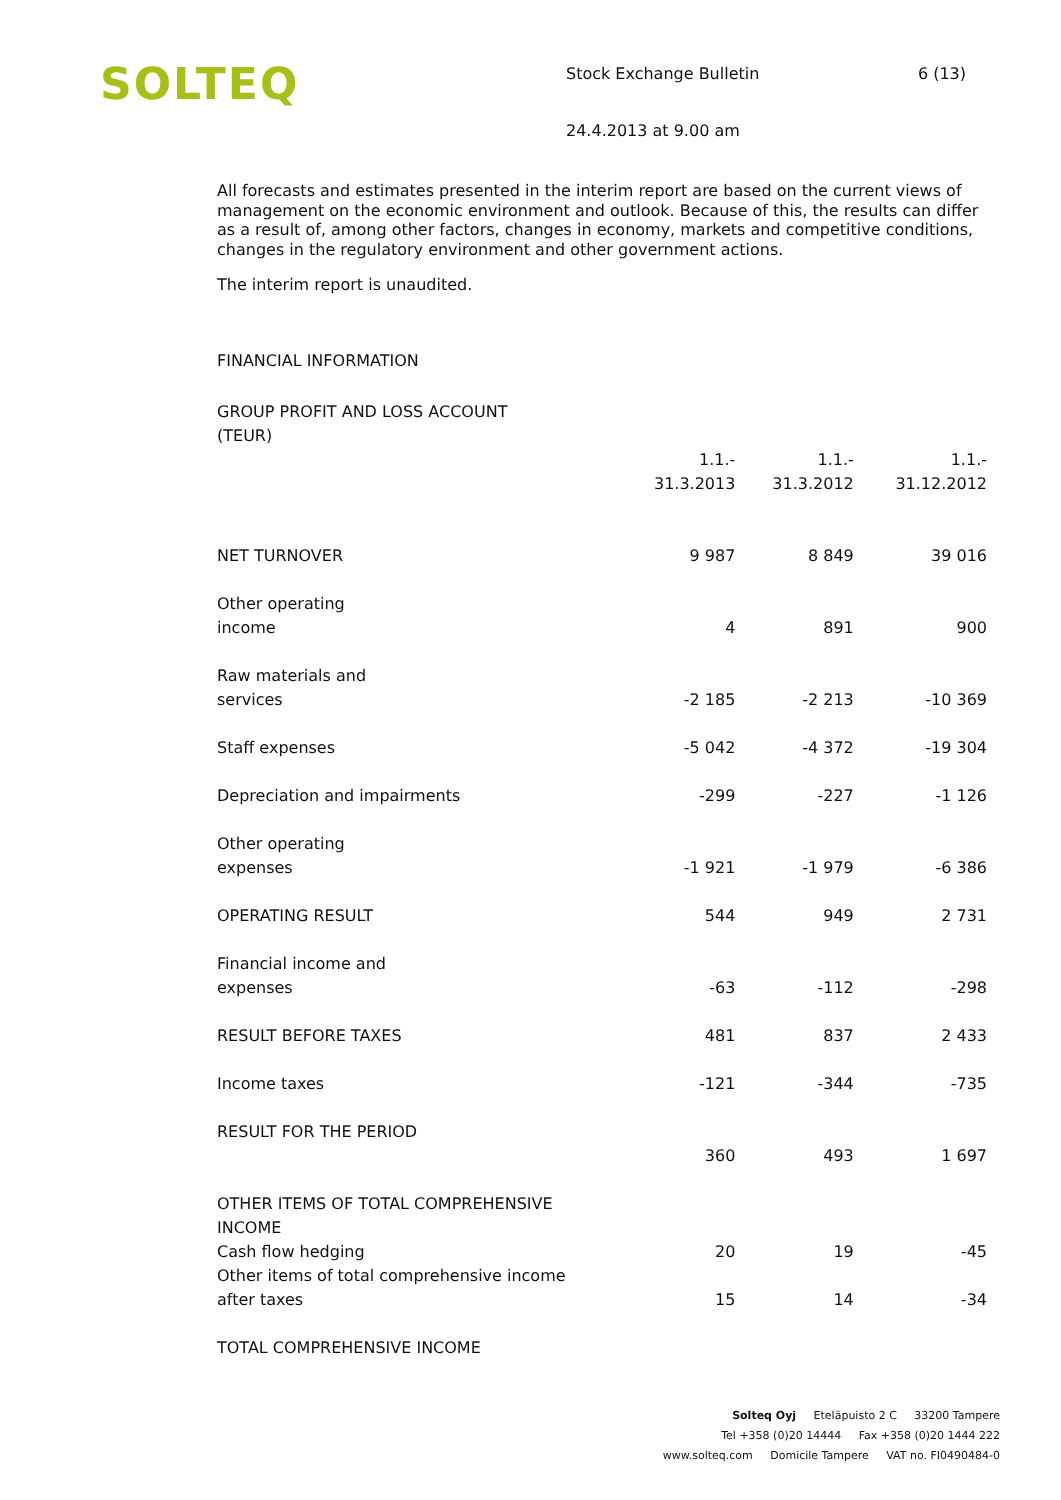SOLTEQ
Stock Exchange Bulletin 6 (13)
24.4.2013 at 9.00 am
All forecasts and estimates presented in the interim report are based on the current views of management on the economic environment and outlook. Because of this, the results can differ as a result of, among other factors, changes in economy, markets and competitive conditions, changes in the regulatory environment and other government actions.
The interim report is unaudited.
FINANCIAL INFORMATION
| GROUP PROFIT AND LOSS ACCOUNT (TEUR) | | | |
| | 1.1.- 31.3.2013 | 1.1.- 31.3.2012 | 1.1.- 31.12.2012 |
| NET TURNOVER | 9 987 | 8 849 | 39 016 |
| Other operating income | 4 | 891 | 900 |
| Raw materials and services | -2 185 | -2 213 | -10 369 |
| Staff expenses | -5 042 | -4 372 | -19 304 |
| Depreciation and impairments | -299 | -227 | -1 126 |
| Other operating expenses | -1 921 | -1 979 | -6 386 |
| OPERATING RESULT | 544 | 949 | 2 731 |
| Financial income and expenses | -63 | -112 | -298 |
| RESULT BEFORE TAXES | 481 | 837 | 2 433 |
| Income taxes | -121 | -344 | -735 |
| RESULT FOR THE PERIOD | 360 | 493 | 1 697 |
| OTHER ITEMS OF TOTAL COMPREHENSIVE INCOME Cash flow hedging | 20 | 19 | -45 |
| Other items of total comprehensive income after taxes | 15 | 14 | -34 |
| TOTAL COMPREHENSIVE INCOME | | | |
Solteq Oyj Eteläpuisto 2 C 33200 Tampere
Tel +358 (0)20 14444 Fax +358 (0)20 1444 222
www.solteq.com Domicile Tampere VAT no. FI0490484-0